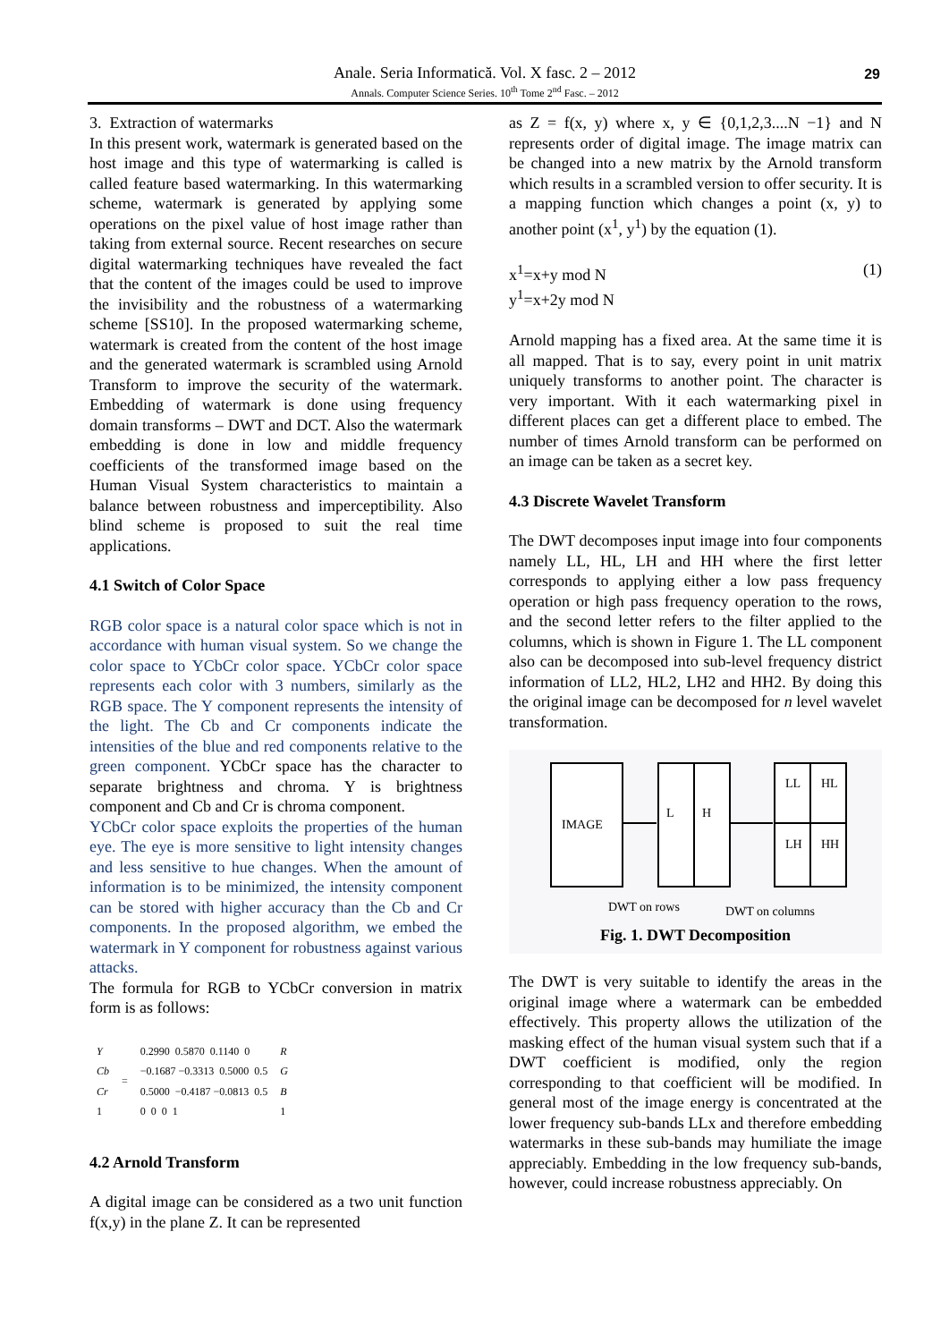Anale. Seria Informatică. Vol. X fasc. 2 – 2012
Annals. Computer Science Series. 10<sup>th</sup> Tome 2<sup>nd</sup> Fasc. – 2012
29
3. Extraction of watermarks
In this present work, watermark is generated based on the host image and this type of watermarking is called is called feature based watermarking. In this watermarking scheme, watermark is generated by applying some operations on the pixel value of host image rather than taking from external source. Recent researches on secure digital watermarking techniques have revealed the fact that the content of the images could be used to improve the invisibility and the robustness of a watermarking scheme [SS10]. In the proposed watermarking scheme, watermark is created from the content of the host image and the generated watermark is scrambled using Arnold Transform to improve the security of the watermark. Embedding of watermark is done using frequency domain transforms – DWT and DCT. Also the watermark embedding is done in low and middle frequency coefficients of the transformed image based on the Human Visual System characteristics to maintain a balance between robustness and imperceptibility. Also blind scheme is proposed to suit the real time applications.
4.1 Switch of Color Space
RGB color space is a natural color space which is not in accordance with human visual system. So we change the color space to YCbCr color space. YCbCr color space represents each color with 3 numbers, similarly as the RGB space. The Y component represents the intensity of the light. The Cb and Cr components indicate the intensities of the blue and red components relative to the green component. YCbCr space has the character to separate brightness and chroma. Y is brightness component and Cb and Cr is chroma component.
YCbCr color space exploits the properties of the human eye. The eye is more sensitive to light intensity changes and less sensitive to hue changes. When the amount of information is to be minimized, the intensity component can be stored with higher accuracy than the Cb and Cr components. In the proposed algorithm, we embed the watermark in Y component for robustness against various attacks.
The formula for RGB to YCbCr conversion in matrix form is as follows:
| Y Cb Cr 1 | = | 0.2990 0.5870 0.1140 0 −0.1687 −0.3313 0.5000 0.5 0.5000 −0.4187 −0.0813 0.5 0 0 0 1 | R G B 1 |
4.2 Arnold Transform
A digital image can be considered as a two unit function f(x,y) in the plane Z. It can be represented
as Z = f(x, y) where x, y ∈ {0,1,2,3....N −1} and N represents order of digital image. The image matrix can be changed into a new matrix by the Arnold transform which results in a scrambled version to offer security. It is a mapping function which changes a point (x, y) to another point (x<sup>1</sup>, y<sup>1</sup>) by the equation (1).
x<sup>1</sup>=x+y mod N (1)
y<sup>1</sup>=x+2y mod N
Arnold mapping has a fixed area. At the same time it is all mapped. That is to say, every point in unit matrix uniquely transforms to another point. The character is very important. With it each watermarking pixel in different places can get a different place to embed. The number of times Arnold transform can be performed on an image can be taken as a secret key.
4.3 Discrete Wavelet Transform
The DWT decomposes input image into four components namely LL, HL, LH and HH where the first letter corresponds to applying either a low pass frequency operation or high pass frequency operation to the rows, and the second letter refers to the filter applied to the columns, which is shown in Figure 1. The LL component also can be decomposed into sub-level frequency district information of LL2, HL2, LH2 and HH2. By doing this the original image can be decomposed for n level wavelet transformation.
IMAGE
L
H
LL
HL
LH
HH
DWT on rows
DWT on columns
Fig. 1. DWT Decomposition
The DWT is very suitable to identify the areas in the original image where a watermark can be embedded effectively. This property allows the utilization of the masking effect of the human visual system such that if a DWT coefficient is modified, only the region corresponding to that coefficient will be modified. In general most of the image energy is concentrated at the lower frequency sub-bands LLx and therefore embedding watermarks in these sub-bands may humiliate the image appreciably. Embedding in the low frequency sub-bands, however, could increase robustness appreciably. On